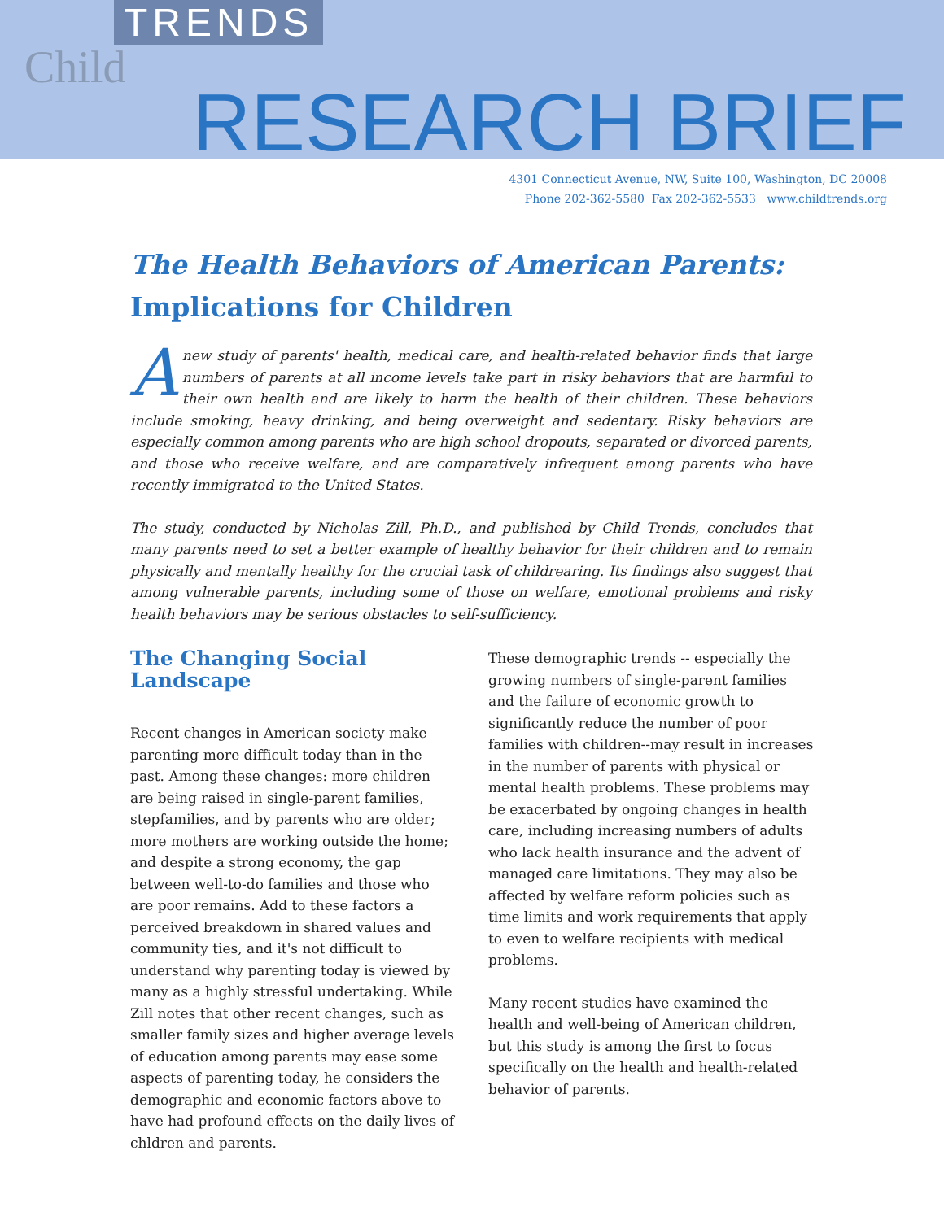TRENDS
Child
RESEARCH BRIEF
4301 Connecticut Avenue, NW, Suite 100, Washington, DC 20008
Phone 202-362-5580 Fax 202-362-5533 www.childtrends.org
The Health Behaviors of American Parents:
Implications for Children
Anew study of parents' health, medical care, and health-related behavior finds that large numbers of parents at all income levels take part in risky behaviors that are harmful to their own health and are likely to harm the health of their children. These behaviors include smoking, heavy drinking, and being overweight and sedentary. Risky behaviors are especially common among parents who are high school dropouts, separated or divorced parents, and those who receive welfare, and are comparatively infrequent among parents who have recently immigrated to the United States.
The study, conducted by Nicholas Zill, Ph.D., and published by Child Trends, concludes that many parents need to set a better example of healthy behavior for their children and to remain physically and mentally healthy for the crucial task of childrearing. Its findings also suggest that among vulnerable parents, including some of those on welfare, emotional problems and risky health behaviors may be serious obstacles to self-sufficiency.
The Changing Social Landscape
Recent changes in American society make parenting more difficult today than in the past. Among these changes: more children are being raised in single-parent families, stepfamilies, and by parents who are older; more mothers are working outside the home; and despite a strong economy, the gap between well-to-do families and those who are poor remains. Add to these factors a perceived breakdown in shared values and community ties, and it's not difficult to understand why parenting today is viewed by many as a highly stressful undertaking. While Zill notes that other recent changes, such as smaller family sizes and higher average levels of education among parents may ease some aspects of parenting today, he considers the demographic and economic factors above to have had profound effects on the daily lives of chldren and parents.
These demographic trends -- especially the growing numbers of single-parent families and the failure of economic growth to significantly reduce the number of poor families with children--may result in increases in the number of parents with physical or mental health problems. These problems may be exacerbated by ongoing changes in health care, including increasing numbers of adults who lack health insurance and the advent of managed care limitations. They may also be affected by welfare reform policies such as time limits and work requirements that apply to even to welfare recipients with medical problems.
Many recent studies have examined the health and well-being of American children, but this study is among the first to focus specifically on the health and health-related behavior of parents.